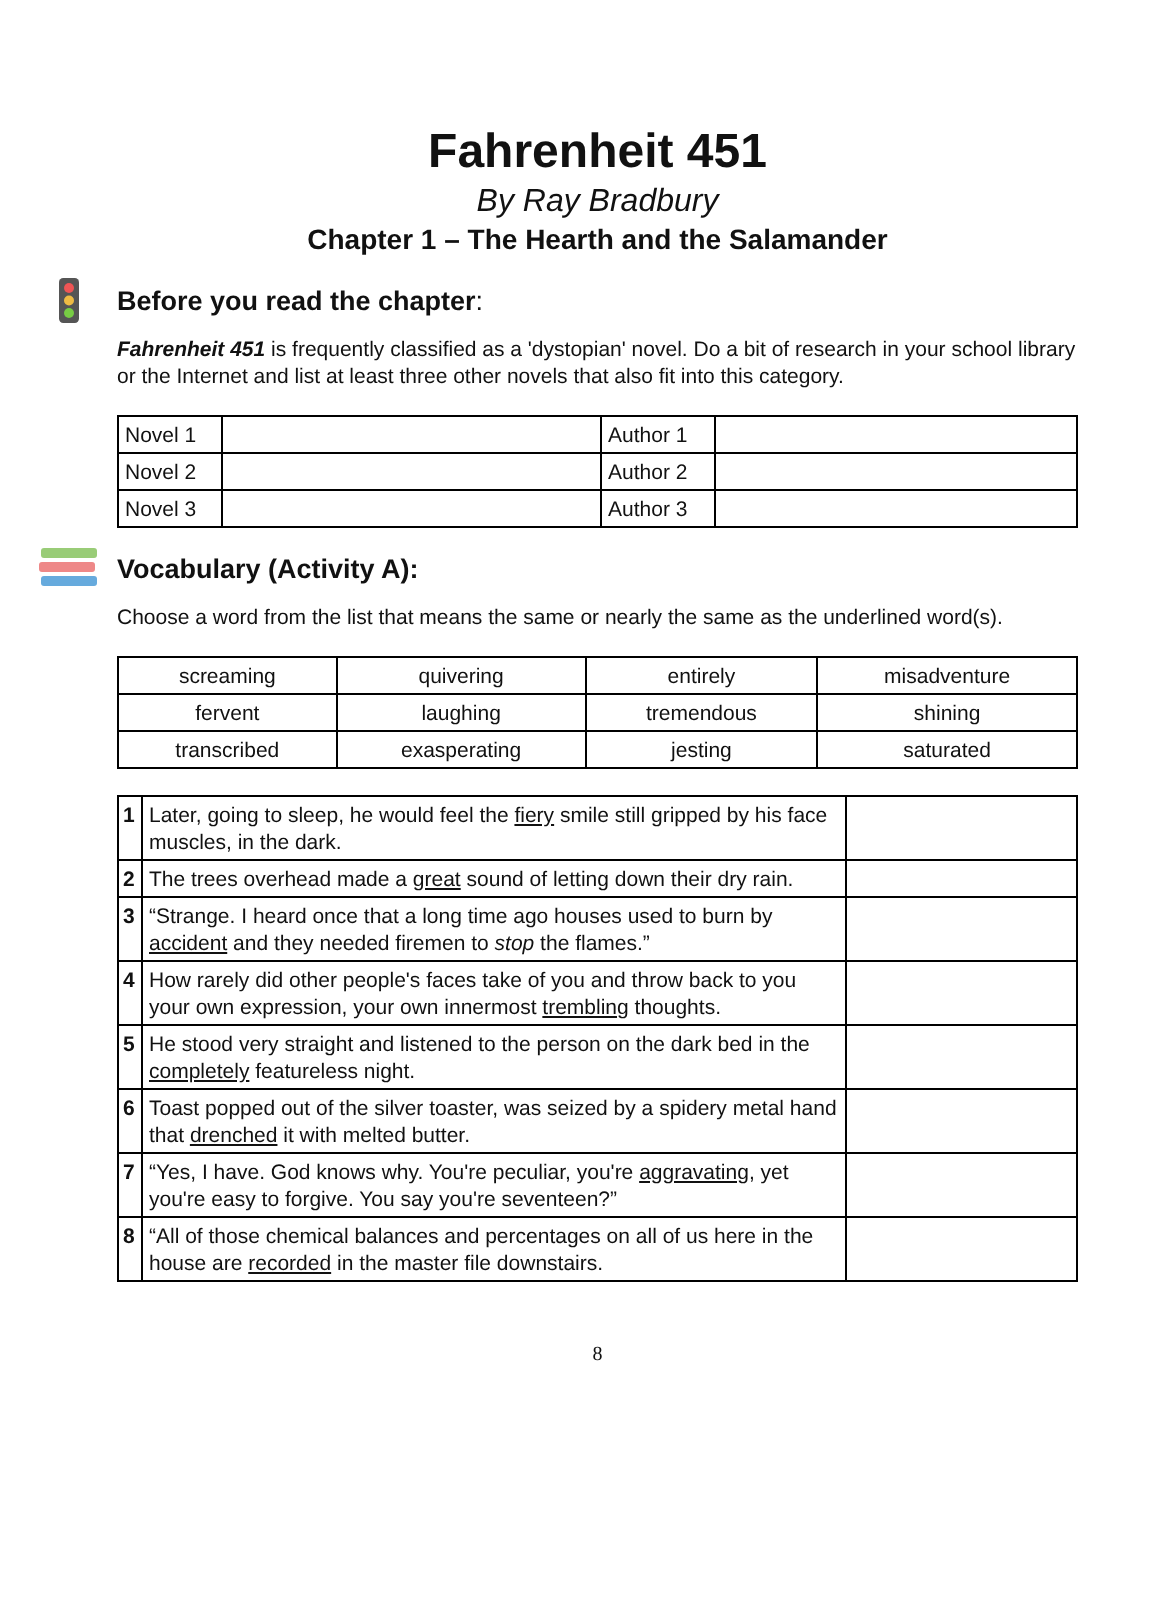Fahrenheit 451
By Ray Bradbury
Chapter 1 – The Hearth and the Salamander
Before you read the chapter:
Fahrenheit 451 is frequently classified as a 'dystopian' novel. Do a bit of research in your school library or the Internet and list at least three other novels that also fit into this category.
| Novel 1 | | Author 1 | |
| Novel 2 | | Author 2 | |
| Novel 3 | | Author 3 | |
Vocabulary (Activity A):
Choose a word from the list that means the same or nearly the same as the underlined word(s).
| screaming | quivering | entirely | misadventure |
| fervent | laughing | tremendous | shining |
| transcribed | exasperating | jesting | saturated |
| 1 | Later, going to sleep, he would feel the fiery smile still gripped by his face muscles, in the dark. | |
| 2 | The trees overhead made a great sound of letting down their dry rain. | |
| 3 | “Strange. I heard once that a long time ago houses used to burn by accident and they needed firemen to stop the flames.” | |
| 4 | How rarely did other people's faces take of you and throw back to you your own expression, your own innermost trembling thoughts. | |
| 5 | He stood very straight and listened to the person on the dark bed in the completely featureless night. | |
| 6 | Toast popped out of the silver toaster, was seized by a spidery metal hand that drenched it with melted butter. | |
| 7 | “Yes, I have. God knows why. You're peculiar, you're aggravating , yet you're easy to forgive. You say you're seventeen?” | |
| 8 | “All of those chemical balances and percentages on all of us here in the house are recorded in the master file downstairs. | |
8